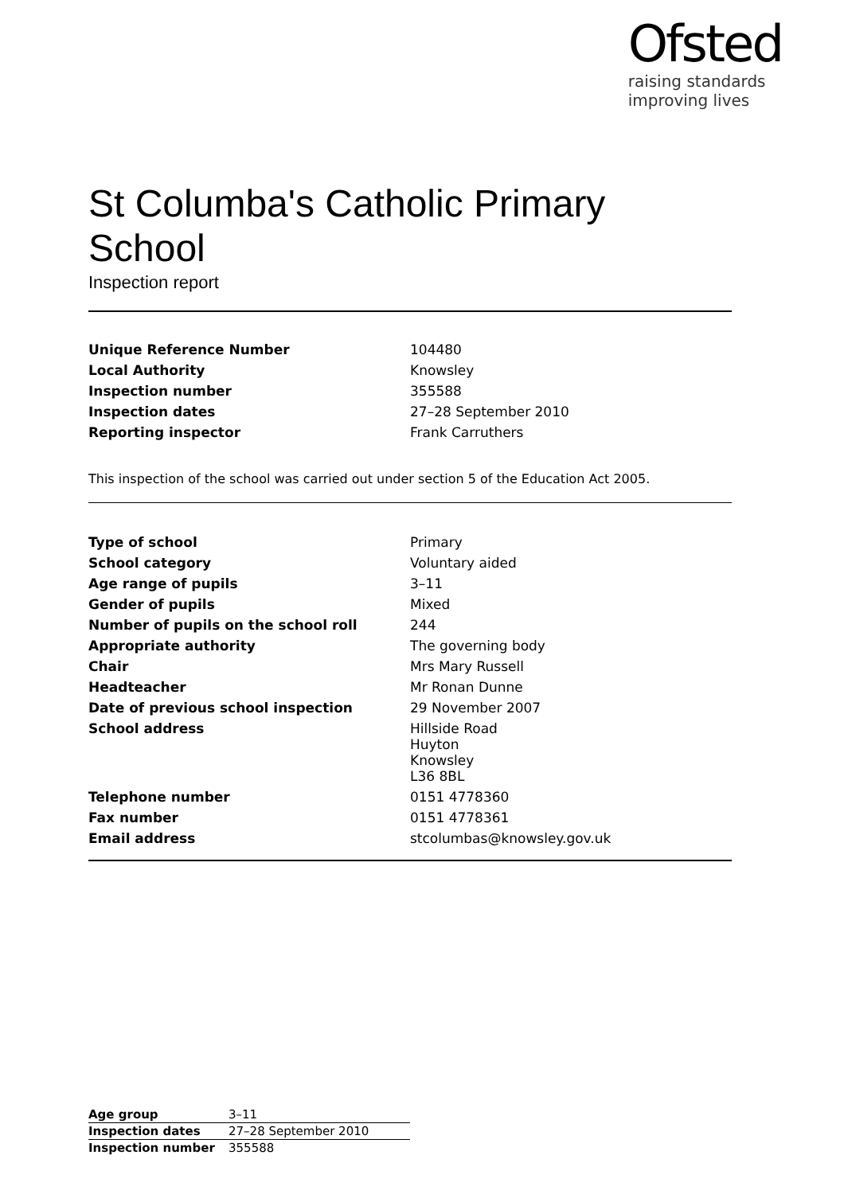Ofsted
raising standards
improving lives
St Columba's Catholic Primary School
Inspection report
| Unique Reference Number | 104480 |
| Local Authority | Knowsley |
| Inspection number | 355588 |
| Inspection dates | 27–28 September 2010 |
| Reporting inspector | Frank Carruthers |
This inspection of the school was carried out under section 5 of the Education Act 2005.
| Type of school | Primary |
| School category | Voluntary aided |
| Age range of pupils | 3–11 |
| Gender of pupils | Mixed |
| Number of pupils on the school roll | 244 |
| Appropriate authority | The governing body |
| Chair | Mrs Mary Russell |
| Headteacher | Mr Ronan Dunne |
| Date of previous school inspection | 29 November 2007 |
| School address | Hillside Road Huyton Knowsley L36 8BL |
| Telephone number | 0151 4778360 |
| Fax number | 0151 4778361 |
| Email address | stcolumbas@knowsley.gov.uk |
| Age group | 3–11 |
| Inspection dates | 27–28 September 2010 |
| Inspection number | 355588 |